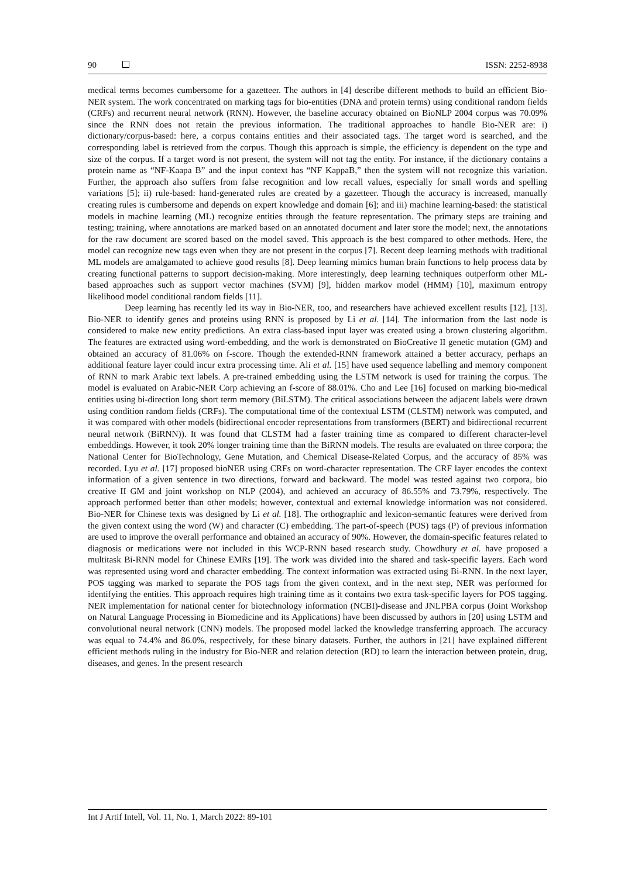90 ISSN: 2252-8938
medical terms becomes cumbersome for a gazetteer. The authors in [4] describe different methods to build an efficient Bio-NER system. The work concentrated on marking tags for bio-entities (DNA and protein terms) using conditional random fields (CRFs) and recurrent neural network (RNN). However, the baseline accuracy obtained on BioNLP 2004 corpus was 70.09% since the RNN does not retain the previous information. The traditional approaches to handle Bio-NER are: i) dictionary/corpus-based: here, a corpus contains entities and their associated tags. The target word is searched, and the corresponding label is retrieved from the corpus. Though this approach is simple, the efficiency is dependent on the type and size of the corpus. If a target word is not present, the system will not tag the entity. For instance, if the dictionary contains a protein name as “NF-Kaapa B” and the input context has “NF KappaB,” then the system will not recognize this variation. Further, the approach also suffers from false recognition and low recall values, especially for small words and spelling variations [5]; ii) rule-based: hand-generated rules are created by a gazetteer. Though the accuracy is increased, manually creating rules is cumbersome and depends on expert knowledge and domain [6]; and iii) machine learning-based: the statistical models in machine learning (ML) recognize entities through the feature representation. The primary steps are training and testing; training, where annotations are marked based on an annotated document and later store the model; next, the annotations for the raw document are scored based on the model saved. This approach is the best compared to other methods. Here, the model can recognize new tags even when they are not present in the corpus [7]. Recent deep learning methods with traditional ML models are amalgamated to achieve good results [8]. Deep learning mimics human brain functions to help process data by creating functional patterns to support decision-making. More interestingly, deep learning techniques outperform other ML-based approaches such as support vector machines (SVM) [9], hidden markov model (HMM) [10], maximum entropy likelihood model conditional random fields [11].
Deep learning has recently led its way in Bio-NER, too, and researchers have achieved excellent results [12], [13]. Bio-NER to identify genes and proteins using RNN is proposed by Li et al. [14]. The information from the last node is considered to make new entity predictions. An extra class-based input layer was created using a brown clustering algorithm. The features are extracted using word-embedding, and the work is demonstrated on BioCreative II genetic mutation (GM) and obtained an accuracy of 81.06% on f-score. Though the extended-RNN framework attained a better accuracy, perhaps an additional feature layer could incur extra processing time. Ali et al. [15] have used sequence labelling and memory component of RNN to mark Arabic text labels. A pre-trained embedding using the LSTM network is used for training the corpus. The model is evaluated on Arabic-NER Corp achieving an f-score of 88.01%. Cho and Lee [16] focused on marking bio-medical entities using bi-direction long short term memory (BiLSTM). The critical associations between the adjacent labels were drawn using condition random fields (CRFs). The computational time of the contextual LSTM (CLSTM) network was computed, and it was compared with other models (bidirectional encoder representations from transformers (BERT) and bidirectional recurrent neural network (BiRNN)). It was found that CLSTM had a faster training time as compared to different character-level embeddings. However, it took 20% longer training time than the BiRNN models. The results are evaluated on three corpora; the National Center for BioTechnology, Gene Mutation, and Chemical Disease-Related Corpus, and the accuracy of 85% was recorded. Lyu et al. [17] proposed bioNER using CRFs on word-character representation. The CRF layer encodes the context information of a given sentence in two directions, forward and backward. The model was tested against two corpora, bio creative II GM and joint workshop on NLP (2004), and achieved an accuracy of 86.55% and 73.79%, respectively. The approach performed better than other models; however, contextual and external knowledge information was not considered. Bio-NER for Chinese texts was designed by Li et al. [18]. The orthographic and lexicon-semantic features were derived from the given context using the word (W) and character (C) embedding. The part-of-speech (POS) tags (P) of previous information are used to improve the overall performance and obtained an accuracy of 90%. However, the domain-specific features related to diagnosis or medications were not included in this WCP-RNN based research study. Chowdhury et al. have proposed a multitask Bi-RNN model for Chinese EMRs [19]. The work was divided into the shared and task-specific layers. Each word was represented using word and character embedding. The context information was extracted using Bi-RNN. In the next layer, POS tagging was marked to separate the POS tags from the given context, and in the next step, NER was performed for identifying the entities. This approach requires high training time as it contains two extra task-specific layers for POS tagging. NER implementation for national center for biotechnology information (NCBI)-disease and JNLPBA corpus (Joint Workshop on Natural Language Processing in Biomedicine and its Applications) have been discussed by authors in [20] using LSTM and convolutional neural network (CNN) models. The proposed model lacked the knowledge transferring approach. The accuracy was equal to 74.4% and 86.0%, respectively, for these binary datasets. Further, the authors in [21] have explained different efficient methods ruling in the industry for Bio-NER and relation detection (RD) to learn the interaction between protein, drug, diseases, and genes. In the present research
Int J Artif Intell, Vol. 11, No. 1, March 2022: 89-101